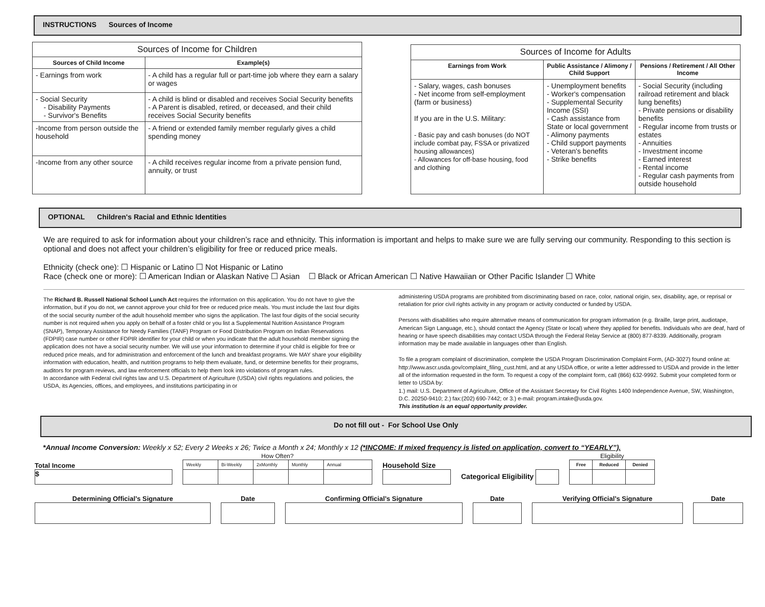INSTRUCTIONS Sources of Income
| Sources of Income for Children | |
| --- | --- |
| Sources of Child Income | Example(s) |
| - Earnings from work | - A child has a regular full or part-time job where they earn a salary or wages |
| - Social Security - Disability Payments - Survivor's Benefits | - A child is blind or disabled and receives Social Security benefits - A Parent is disabled, retired, or deceased, and their child receives Social Security benefits |
| -Income from person outside the household | - A friend or extended family member regularly gives a child spending money |
| -Income from any other source | - A child receives regular income from a private pension fund, annuity, or trust |
| Sources of Income for Adults | | |
| --- | --- | --- |
| Earnings from Work | Public Assistance / Alimony / Child Support | Pensions / Retirement / All Other Income |
| - Salary, wages, cash bonuses - Net income from self-employment (farm or business) If you are in the U.S. Military: - Basic pay and cash bonuses (do NOT include combat pay, FSSA or privatized housing allowances) - Allowances for off-base housing, food and clothing | - Unemployment benefits - Worker's compensation - Supplemental Security Income (SSI) - Cash assistance from State or local government - Alimony payments - Child support payments - Veteran's benefits - Strike benefits | - Social Security (including railroad retirement and black lung benefits) - Private pensions or disability benefits - Regular income from trusts or estates - Annuities - Investment income - Earned interest - Rental income - Regular cash payments from outside household |
OPTIONAL Children's Racial and Ethnic Identities
We are required to ask for information about your children’s race and ethnicity. This information is important and helps to make sure we are fully serving our community. Responding to this section is optional and does not affect your children’s eligibility for free or reduced price meals.
Ethnicity (check one): ☐ Hispanic or Latino ☐ Not Hispanic or Latino
Race (check one or more): ☐ American Indian or Alaskan Native ☐ Asian ☐ Black or African American ☐ Native Hawaiian or Other Pacific Islander ☐ White
The Richard B. Russell National School Lunch Act requires the information on this application. You do not have to give the information, but if you do not, we cannot approve your child for free or reduced price meals. You must include the last four digits of the social security number of the adult household member who signs the application. The last four digits of the social security number is not required when you apply on behalf of a foster child or you list a Supplemental Nutrition Assistance Program (SNAP), Temporary Assistance for Needy Families (TANF) Program or Food Distribution Program on Indian Reservations (FDPIR) case number or other FDPIR identifier for your child or when you indicate that the adult household member signing the application does not have a social security number. We will use your information to determine if your child is eligible for free or reduced price meals, and for administration and enforcement of the lunch and breakfast programs. We MAY share your eligibility information with education, health, and nutrition programs to help them evaluate, fund, or determine benefits for their programs, auditors for program reviews, and law enforcement officials to help them look into violations of program rules.
In accordance with Federal civil rights law and U.S. Department of Agriculture (USDA) civil rights regulations and policies, the USDA, its Agencies, offices, and employees, and institutions participating in or
administering USDA programs are prohibited from discriminating based on race, color, national origin, sex, disability, age, or reprisal or retaliation for prior civil rights activity in any program or activity conducted or funded by USDA.
Persons with disabilities who require alternative means of communication for program information (e.g. Braille, large print, audiotape, American Sign Language, etc.), should contact the Agency (State or local) where they applied for benefits. Individuals who are deaf, hard of hearing or have speech disabilities may contact USDA through the Federal Relay Service at (800) 877-8339. Additionally, program information may be made available in languages other than English.
To file a program complaint of discrimination, complete the USDA Program Discrimination Complaint Form, (AD-3027) found online at: http://www.ascr.usda.gov/complaint_filing_cust.html, and at any USDA office, or write a letter addressed to USDA and provide in the letter all of the information requested in the form. To request a copy of the complaint form, call (866) 632-9992. Submit your completed form or letter to USDA by:
1.) mail: U.S. Department of Agriculture, Office of the Assistant Secretary for Civil Rights 1400 Independence Avenue, SW, Washington, D.C. 20250-9410; 2.) fax:(202) 690-7442; or 3.) e-mail: program.intake@usda.gov.
This institution is an equal opportunity provider.
Do not fill out - For School Use Only
*Annual Income Conversion: Weekly x 52; Every 2 Weeks x 26; Twice a Month x 24; Monthly x 12 (*INCOME: If mixed frequency is listed on application, convert to “YEARLY”).
Total Income
$
| How Often? | | | | |
| Weekly | Bi-Weekly | 2xMonthly | Monthly | Annual |
Household Size
Categorical Eligibility
| Eligibility | | |
| Free | Reduced | Denied |
Determining Official’s Signature Date Confirming Official’s Signature Date Verifying Official’s Signature Date